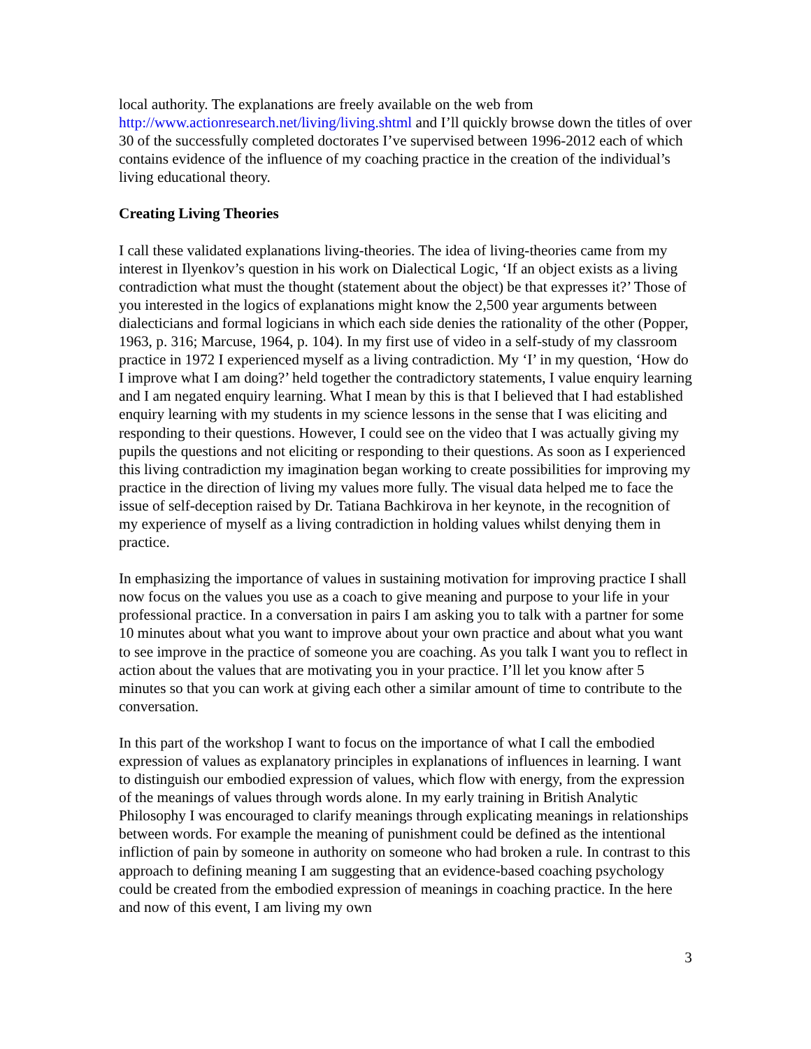local authority. The explanations are freely available on the web from http://www.actionresearch.net/living/living.shtml and I’ll quickly browse down the titles of over 30 of the successfully completed doctorates I’ve supervised between 1996-2012 each of which contains evidence of the influence of my coaching practice in the creation of the individual’s living educational theory.
Creating Living Theories
I call these validated explanations living-theories. The idea of living-theories came from my interest in Ilyenkov’s question in his work on Dialectical Logic, ‘If an object exists as a living contradiction what must the thought (statement about the object) be that expresses it?’ Those of you interested in the logics of explanations might know the 2,500 year arguments between dialecticians and formal logicians in which each side denies the rationality of the other (Popper, 1963, p. 316; Marcuse, 1964, p. 104). In my first use of video in a self-study of my classroom practice in 1972 I experienced myself as a living contradiction. My ‘I’ in my question, ‘How do I improve what I am doing?’ held together the contradictory statements, I value enquiry learning and I am negated enquiry learning. What I mean by this is that I believed that I had established enquiry learning with my students in my science lessons in the sense that I was eliciting and responding to their questions. However, I could see on the video that I was actually giving my pupils the questions and not eliciting or responding to their questions. As soon as I experienced this living contradiction my imagination began working to create possibilities for improving my practice in the direction of living my values more fully. The visual data helped me to face the issue of self-deception raised by Dr. Tatiana Bachkirova in her keynote, in the recognition of my experience of myself as a living contradiction in holding values whilst denying them in practice.
In emphasizing the importance of values in sustaining motivation for improving practice I shall now focus on the values you use as a coach to give meaning and purpose to your life in your professional practice. In a conversation in pairs I am asking you to talk with a partner for some 10 minutes about what you want to improve about your own practice and about what you want to see improve in the practice of someone you are coaching. As you talk I want you to reflect in action about the values that are motivating you in your practice. I’ll let you know after 5 minutes so that you can work at giving each other a similar amount of time to contribute to the conversation.
In this part of the workshop I want to focus on the importance of what I call the embodied expression of values as explanatory principles in explanations of influences in learning. I want to distinguish our embodied expression of values, which flow with energy, from the expression of the meanings of values through words alone. In my early training in British Analytic Philosophy I was encouraged to clarify meanings through explicating meanings in relationships between words. For example the meaning of punishment could be defined as the intentional infliction of pain by someone in authority on someone who had broken a rule. In contrast to this approach to defining meaning I am suggesting that an evidence-based coaching psychology could be created from the embodied expression of meanings in coaching practice. In the here and now of this event, I am living my own
3